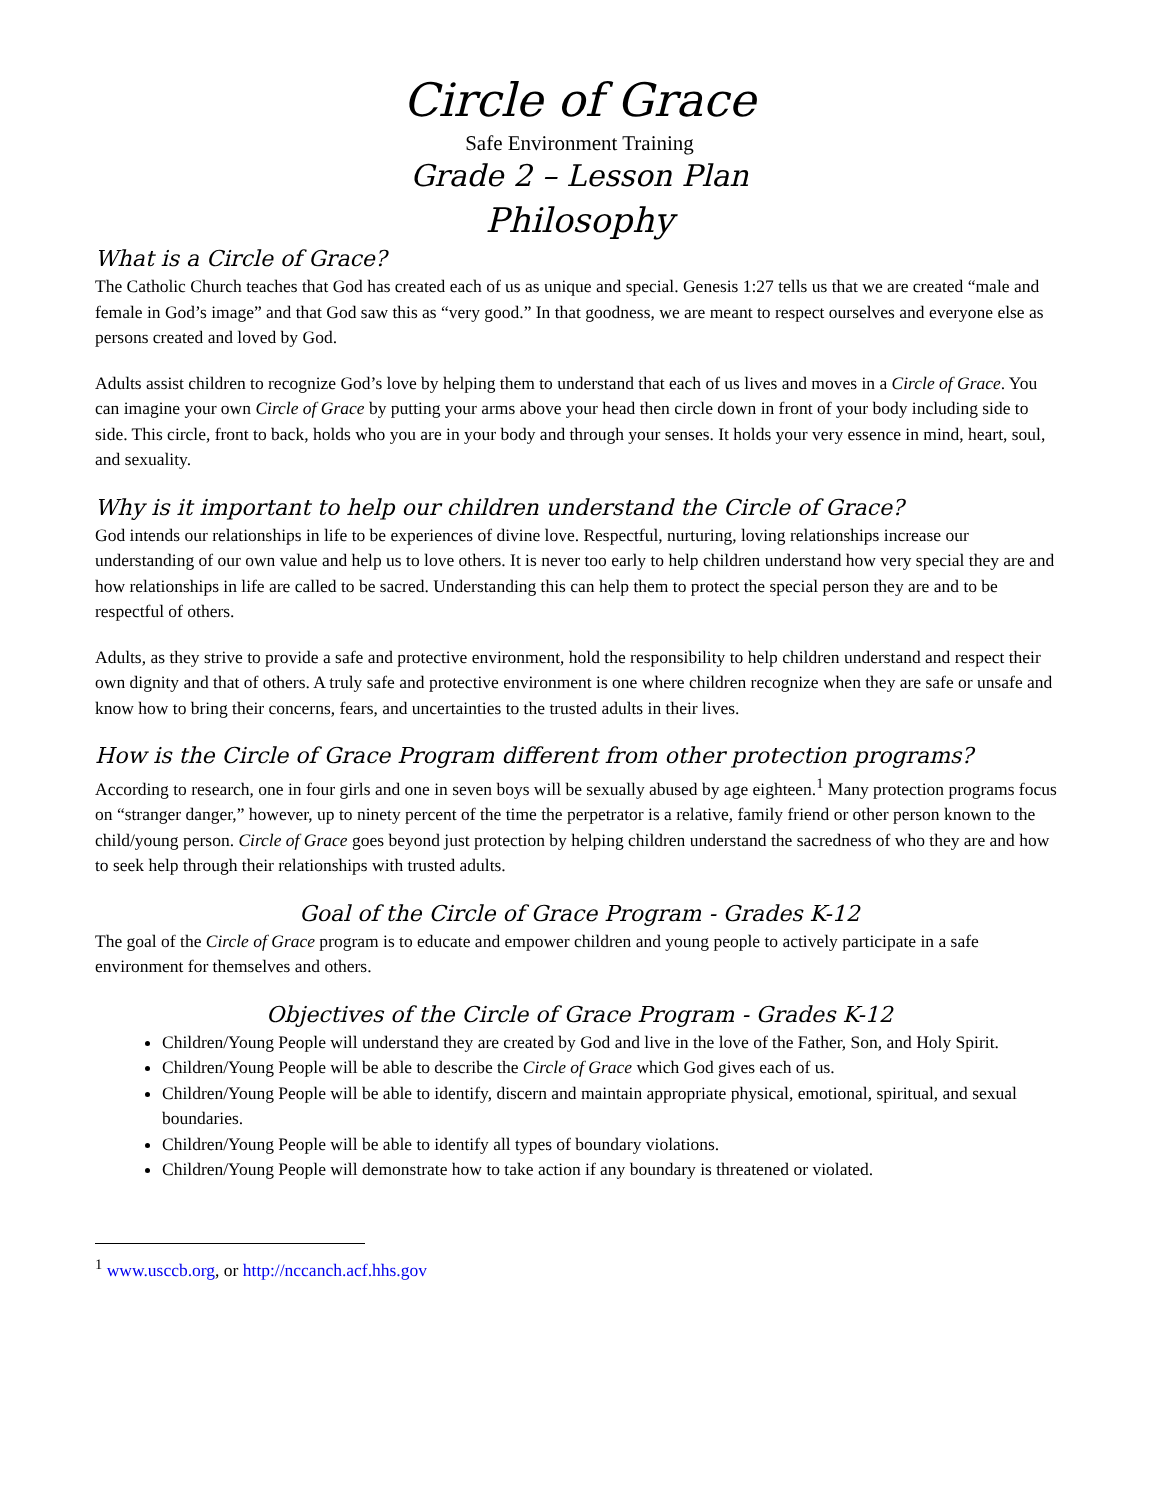Circle of Grace
Safe Environment Training
Grade 2 – Lesson Plan
Philosophy
What is a Circle of Grace?
The Catholic Church teaches that God has created each of us as unique and special. Genesis 1:27 tells us that we are created “male and female in God’s image” and that God saw this as “very good.” In that goodness, we are meant to respect ourselves and everyone else as persons created and loved by God.
Adults assist children to recognize God’s love by helping them to understand that each of us lives and moves in a Circle of Grace. You can imagine your own Circle of Grace by putting your arms above your head then circle down in front of your body including side to side. This circle, front to back, holds who you are in your body and through your senses. It holds your very essence in mind, heart, soul, and sexuality.
Why is it important to help our children understand the Circle of Grace?
God intends our relationships in life to be experiences of divine love. Respectful, nurturing, loving relationships increase our understanding of our own value and help us to love others. It is never too early to help children understand how very special they are and how relationships in life are called to be sacred. Understanding this can help them to protect the special person they are and to be respectful of others.
Adults, as they strive to provide a safe and protective environment, hold the responsibility to help children understand and respect their own dignity and that of others. A truly safe and protective environment is one where children recognize when they are safe or unsafe and know how to bring their concerns, fears, and uncertainties to the trusted adults in their lives.
How is the Circle of Grace Program different from other protection programs?
According to research, one in four girls and one in seven boys will be sexually abused by age eighteen.<sup>1</sup> Many protection programs focus on “stranger danger,” however, up to ninety percent of the time the perpetrator is a relative, family friend or other person known to the child/young person. Circle of Grace goes beyond just protection by helping children understand the sacredness of who they are and how to seek help through their relationships with trusted adults.
Goal of the Circle of Grace Program - Grades K-12
The goal of the Circle of Grace program is to educate and empower children and young people to actively participate in a safe environment for themselves and others.
Objectives of the Circle of Grace Program - Grades K-12
Children/Young People will understand they are created by God and live in the love of the Father, Son, and Holy Spirit.
Children/Young People will be able to describe the Circle of Grace which God gives each of us.
Children/Young People will be able to identify, discern and maintain appropriate physical, emotional, spiritual, and sexual boundaries.
Children/Young People will be able to identify all types of boundary violations.
Children/Young People will demonstrate how to take action if any boundary is threatened or violated.
<sup>1</sup> www.usccb.org, or http://nccanch.acf.hhs.gov